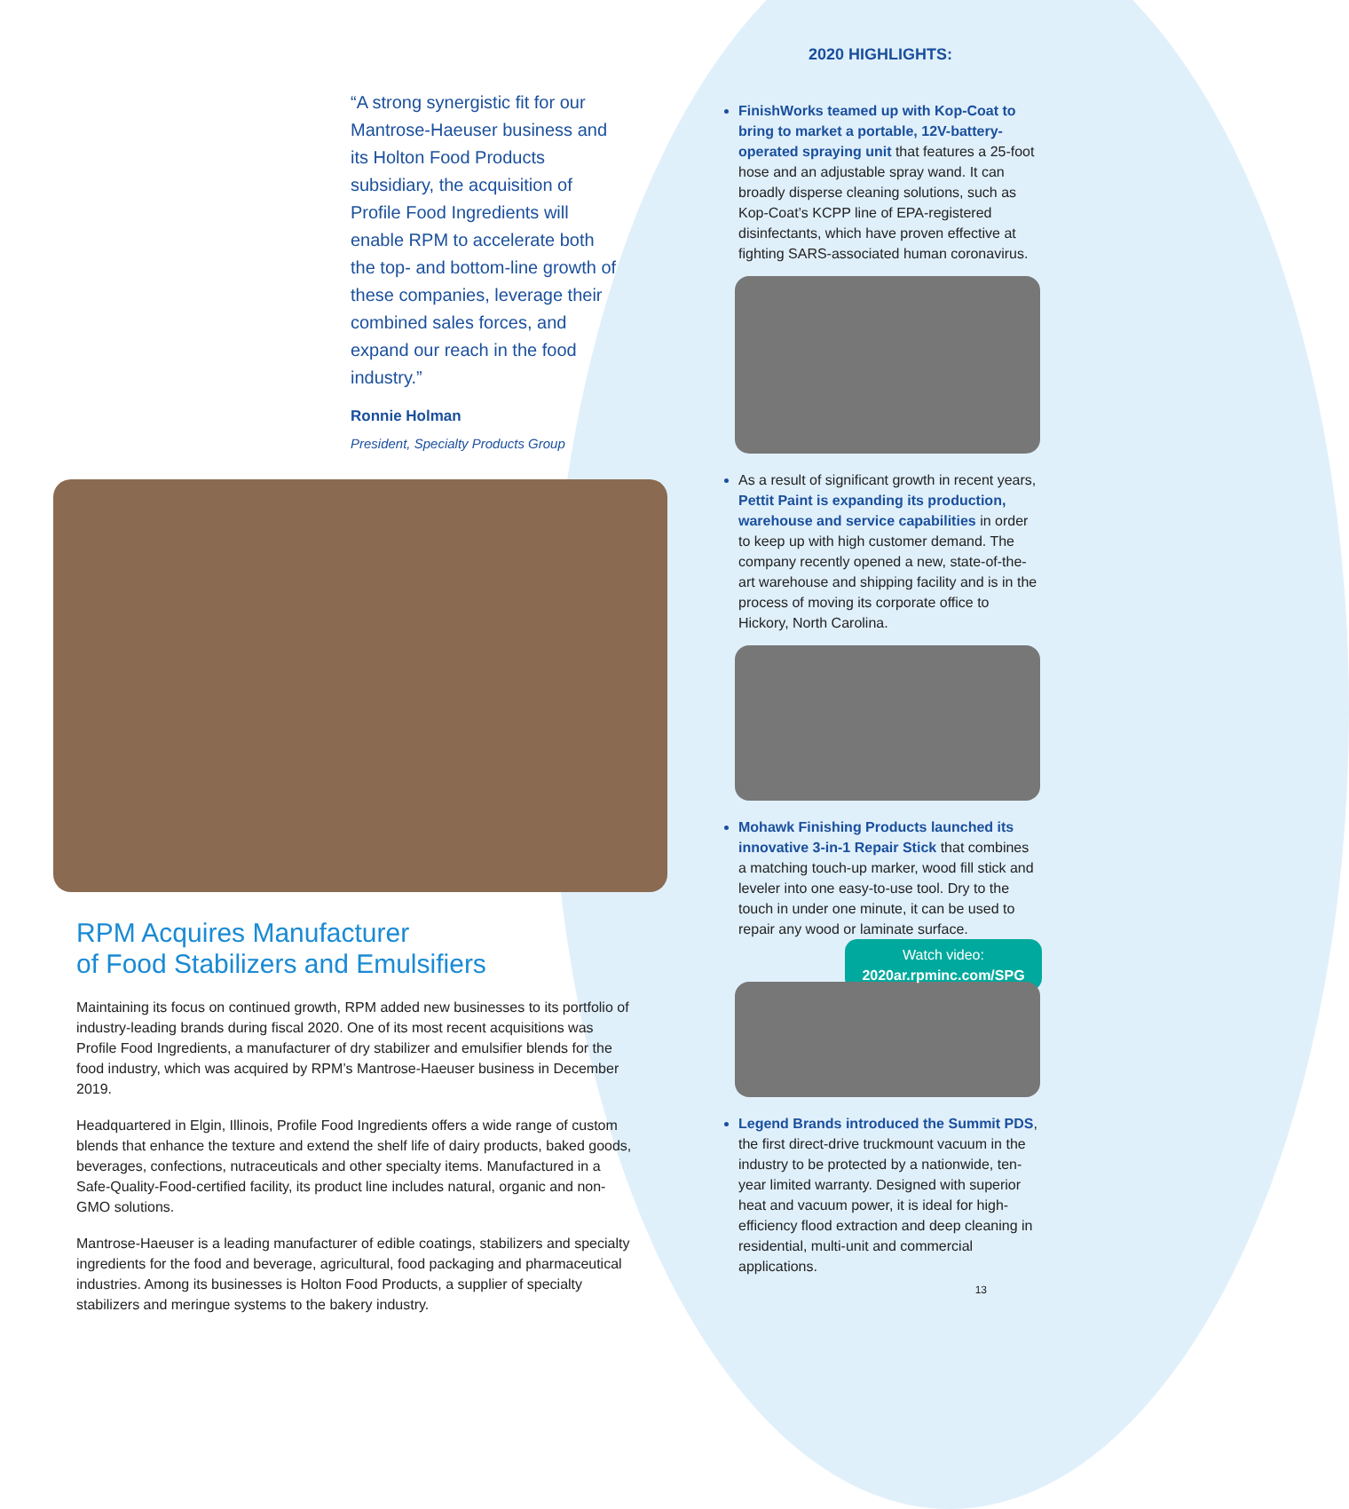“A strong synergistic fit for our Mantrose-Haeuser business and its Holton Food Products subsidiary, the acquisition of Profile Food Ingredients will enable RPM to accelerate both the top- and bottom-line growth of these companies, leverage their combined sales forces, and expand our reach in the food industry.”
Ronnie Holman
President, Specialty Products Group
RPM Acquires Manufacturer
of Food Stabilizers and Emulsifiers
Maintaining its focus on continued growth, RPM added new businesses to its portfolio of industry-leading brands during fiscal 2020. One of its most recent acquisitions was Profile Food Ingredients, a manufacturer of dry stabilizer and emulsifier blends for the food industry, which was acquired by RPM’s Mantrose-Haeuser business in December 2019.
Headquartered in Elgin, Illinois, Profile Food Ingredients offers a wide range of custom blends that enhance the texture and extend the shelf life of dairy products, baked goods, beverages, confections, nutraceuticals and other specialty items. Manufactured in a Safe-Quality-Food-certified facility, its product line includes natural, organic and non-GMO solutions.
Mantrose-Haeuser is a leading manufacturer of edible coatings, stabilizers and specialty ingredients for the food and beverage, agricultural, food packaging and pharmaceutical industries. Among its businesses is Holton Food Products, a supplier of specialty stabilizers and meringue systems to the bakery industry.
2020 HIGHLIGHTS:
FinishWorks teamed up with Kop-Coat to bring to market a portable, 12V-battery-operated spraying unit that features a 25-foot hose and an adjustable spray wand. It can broadly disperse cleaning solutions, such as Kop-Coat’s KCPP line of EPA-registered disinfectants, which have proven effective at fighting SARS-associated human coronavirus.
As a result of significant growth in recent years, Pettit Paint is expanding its production, warehouse and service capabilities in order to keep up with high customer demand. The company recently opened a new, state-of-the-art warehouse and shipping facility and is in the process of moving its corporate office to Hickory, North Carolina.
Mohawk Finishing Products launched its innovative 3-in-1 Repair Stick that combines a matching touch-up marker, wood fill stick and leveler into one easy-to-use tool. Dry to the touch in under one minute, it can be used to repair any wood or laminate surface.
Watch video:
2020ar.rpminc.com/SPG
Legend Brands introduced the Summit PDS, the first direct-drive truckmount vacuum in the industry to be protected by a nationwide, ten-year limited warranty. Designed with superior heat and vacuum power, it is ideal for high-efficiency flood extraction and deep cleaning in residential, multi-unit and commercial applications.
13